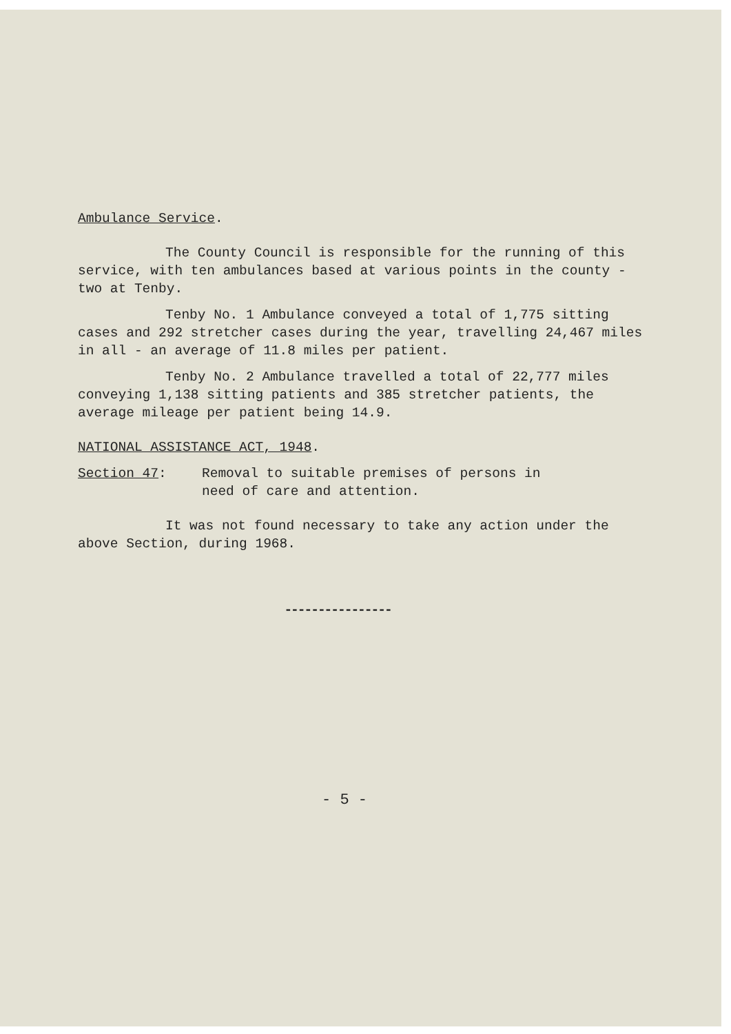Ambulance Service.
The County Council is responsible for the running of this service, with ten ambulances based at various points in the county - two at Tenby.
Tenby No. 1 Ambulance conveyed a total of 1,775 sitting cases and 292 stretcher cases during the year, travelling 24,467 miles in all - an average of 11.8 miles per patient.
Tenby No. 2 Ambulance travelled a total of 22,777 miles conveying 1,138 sitting patients and 385 stretcher patients, the average mileage per patient being 14.9.
NATIONAL ASSISTANCE ACT, 1948.
Section 47: Removal to suitable premises of persons in
need of care and attention.
It was not found necessary to take any action under the above Section, during 1968.
----------------
- 5 -